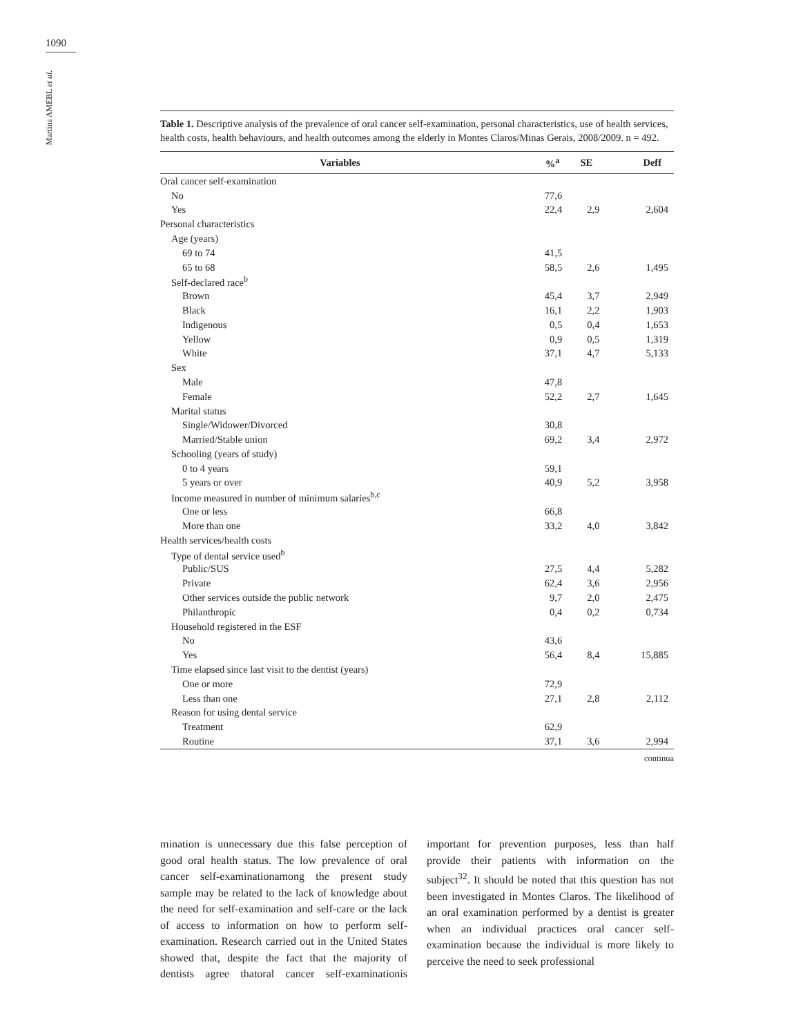1090
Martins AMEBL et al.
Table 1. Descriptive analysis of the prevalence of oral cancer self-examination, personal characteristics, use of health services, health costs, health behaviours, and health outcomes among the elderly in Montes Claros/Minas Gerais, 2008/2009. n = 492.
| Variables | %<sup>a</sup> | SE | Deff |
| --- | --- | --- | --- |
| Oral cancer self-examination | | | |
| No | 77,6 | | |
| Yes | 22,4 | 2,9 | 2,604 |
| Personal characteristics | | | |
| Age (years) | | | |
| 69 to 74 | 41,5 | | |
| 65 to 68 | 58,5 | 2,6 | 1,495 |
| Self-declared race<sup>b</sup> | | | |
| Brown | 45,4 | 3,7 | 2,949 |
| Black | 16,1 | 2,2 | 1,903 |
| Indigenous | 0,5 | 0,4 | 1,653 |
| Yellow | 0,9 | 0,5 | 1,319 |
| White | 37,1 | 4,7 | 5,133 |
| Sex | | | |
| Male | 47,8 | | |
| Female | 52,2 | 2,7 | 1,645 |
| Marital status | | | |
| Single/Widower/Divorced | 30,8 | | |
| Married/Stable union | 69,2 | 3,4 | 2,972 |
| Schooling (years of study) | | | |
| 0 to 4 years | 59,1 | | |
| 5 years or over | 40,9 | 5,2 | 3,958 |
| Income measured in number of minimum salaries<sup>b,c</sup> | | | |
| One or less | 66,8 | | |
| More than one | 33,2 | 4,0 | 3,842 |
| Health services/health costs | | | |
| Type of dental service used<sup>b</sup> | | | |
| Public/SUS | 27,5 | 4,4 | 5,282 |
| Private | 62,4 | 3,6 | 2,956 |
| Other services outside the public network | 9,7 | 2,0 | 2,475 |
| Philanthropic | 0,4 | 0,2 | 0,734 |
| Household registered in the ESF | | | |
| No | 43,6 | | |
| Yes | 56,4 | 8,4 | 15,885 |
| Time elapsed since last visit to the dentist (years) | | | |
| One or more | 72,9 | | |
| Less than one | 27,1 | 2,8 | 2,112 |
| Reason for using dental service | | | |
| Treatment | 62,9 | | |
| Routine | 37,1 | 3,6 | 2,994 |
continua
mination is unnecessary due this false perception of good oral health status. The low prevalence of oral cancer self-examinationamong the present study sample may be related to the lack of knowledge about the need for self-examination and self-care or the lack of access to information on how to perform self-examination. Research carried out in the United States showed that, despite the fact that the majority of dentists agree thatoral cancer self-examinationis important for prevention purposes, less than half provide their patients with information on the subject<sup>32</sup>. It should be noted that this question has not been investigated in Montes Claros. The likelihood of an oral examination performed by a dentist is greater when an individual practices oral cancer self-examination because the individual is more likely to perceive the need to seek professional